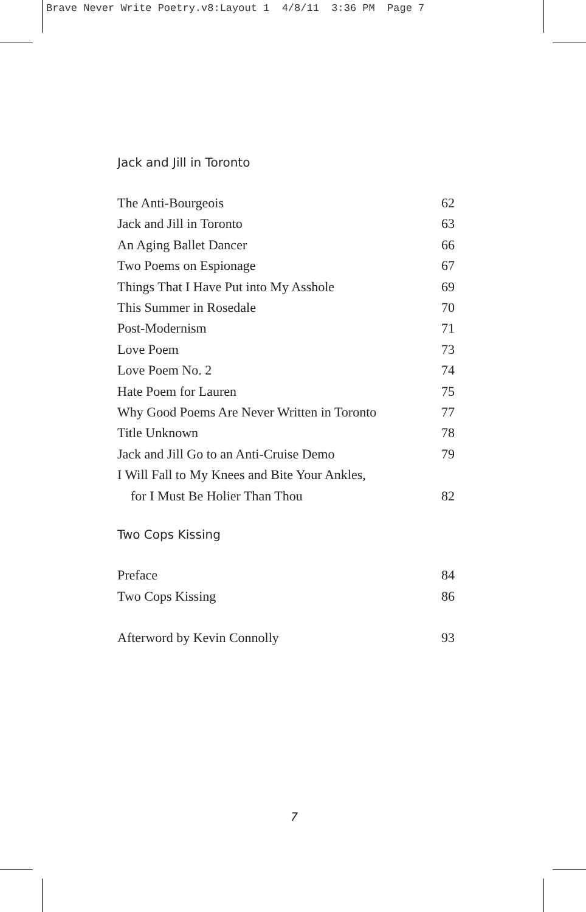Brave Never Write Poetry.v8:Layout 1 4/8/11 3:36 PM Page 7
Jack and Jill in Toronto
The Anti-Bourgeois 62
Jack and Jill in Toronto 63
An Aging Ballet Dancer 66
Two Poems on Espionage 67
Things That I Have Put into My Asshole 69
This Summer in Rosedale 70
Post-Modernism 71
Love Poem 73
Love Poem No. 2 74
Hate Poem for Lauren 75
Why Good Poems Are Never Written in Toronto 77
Title Unknown 78
Jack and Jill Go to an Anti-Cruise Demo 79
I Will Fall to My Knees and Bite Your Ankles,
for I Must Be Holier Than Thou 82
Two Cops Kissing
Preface 84
Two Cops Kissing 86
Afterword by Kevin Connolly 93
7